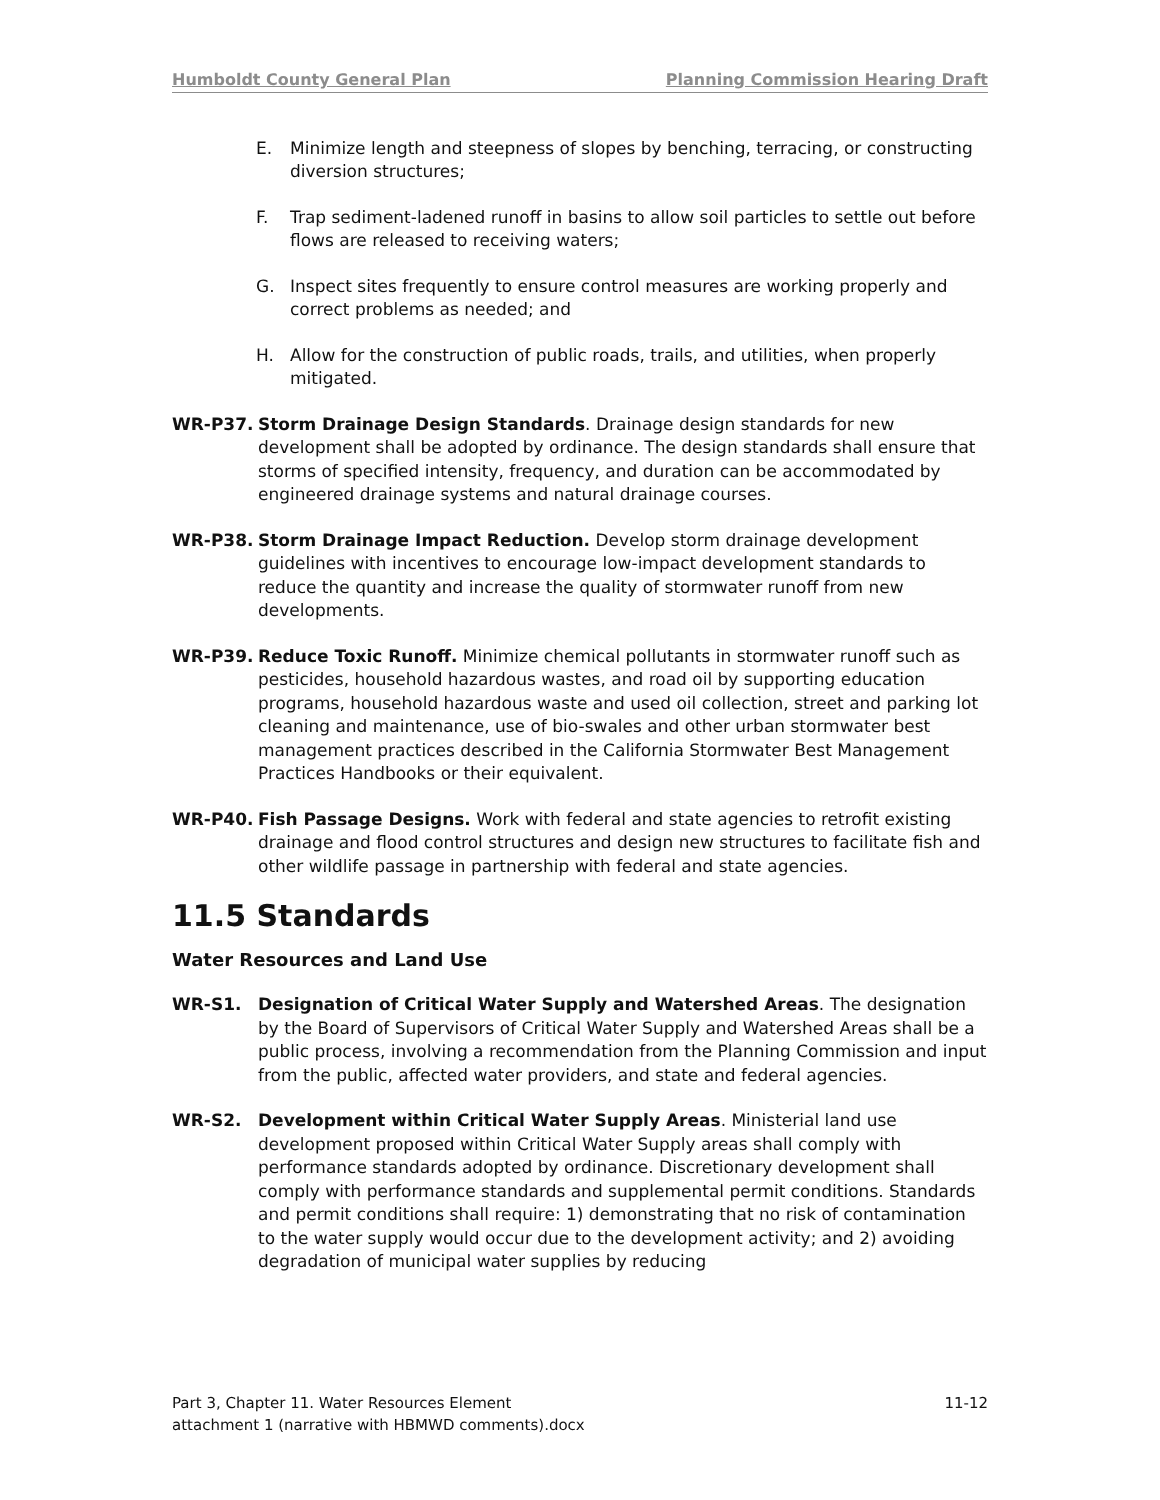Humboldt County General Plan Planning Commission Hearing Draft
E. Minimize length and steepness of slopes by benching, terracing, or constructing diversion structures;
F. Trap sediment-ladened runoff in basins to allow soil particles to settle out before flows are released to receiving waters;
G. Inspect sites frequently to ensure control measures are working properly and correct problems as needed; and
H. Allow for the construction of public roads, trails, and utilities, when properly mitigated.
WR-P37. Storm Drainage Design Standards. Drainage design standards for new development shall be adopted by ordinance. The design standards shall ensure that storms of specified intensity, frequency, and duration can be accommodated by engineered drainage systems and natural drainage courses.
WR-P38. Storm Drainage Impact Reduction. Develop storm drainage development guidelines with incentives to encourage low-impact development standards to reduce the quantity and increase the quality of stormwater runoff from new developments.
WR-P39. Reduce Toxic Runoff. Minimize chemical pollutants in stormwater runoff such as pesticides, household hazardous wastes, and road oil by supporting education programs, household hazardous waste and used oil collection, street and parking lot cleaning and maintenance, use of bio-swales and other urban stormwater best management practices described in the California Stormwater Best Management Practices Handbooks or their equivalent.
WR-P40. Fish Passage Designs. Work with federal and state agencies to retrofit existing drainage and flood control structures and design new structures to facilitate fish and other wildlife passage in partnership with federal and state agencies.
11.5 Standards
Water Resources and Land Use
WR-S1. Designation of Critical Water Supply and Watershed Areas. The designation by the Board of Supervisors of Critical Water Supply and Watershed Areas shall be a public process, involving a recommendation from the Planning Commission and input from the public, affected water providers, and state and federal agencies.
WR-S2. Development within Critical Water Supply Areas. Ministerial land use development proposed within Critical Water Supply areas shall comply with performance standards adopted by ordinance. Discretionary development shall comply with performance standards and supplemental permit conditions. Standards and permit conditions shall require: 1) demonstrating that no risk of contamination to the water supply would occur due to the development activity; and 2) avoiding degradation of municipal water supplies by reducing
11-12 Part 3, Chapter 11. Water Resources Element
attachment 1 (narrative with HBMWD comments).docx